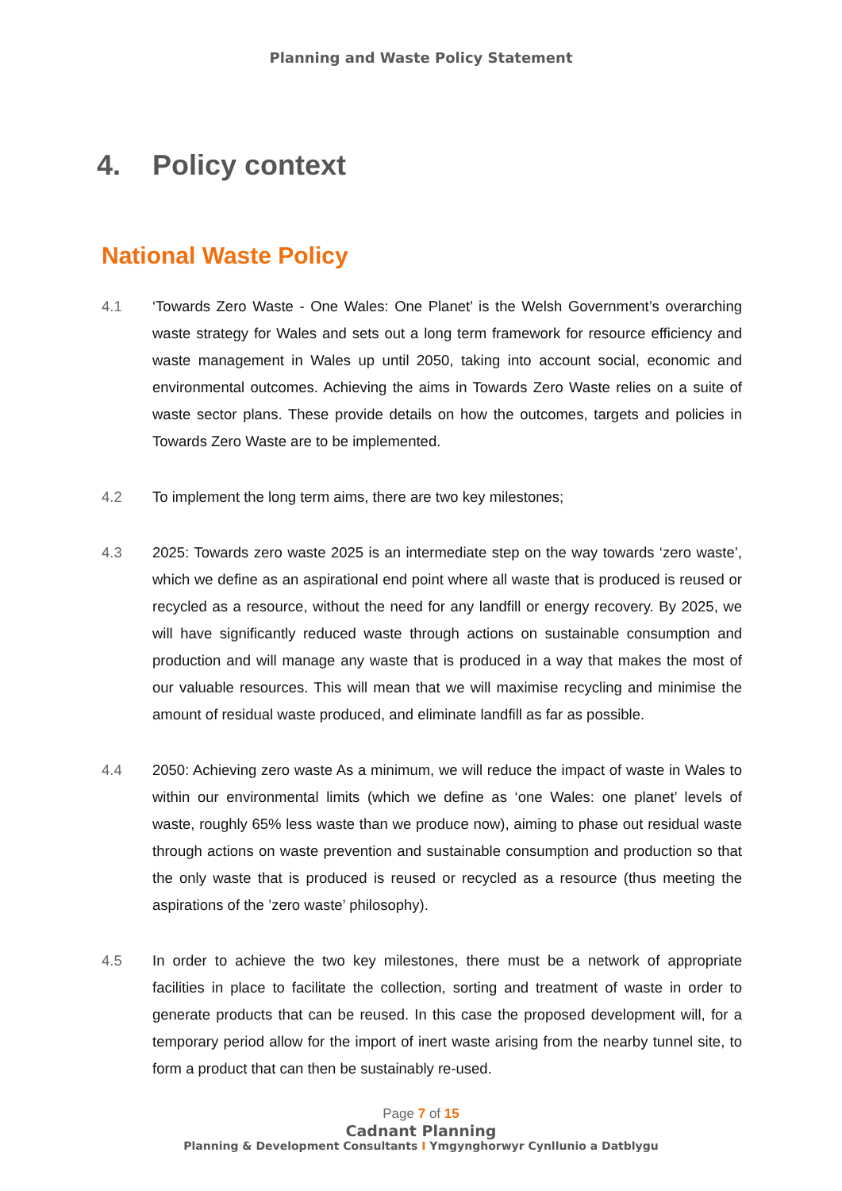Planning and Waste Policy Statement
4. Policy context
National Waste Policy
4.1 ‘Towards Zero Waste - One Wales: One Planet’ is the Welsh Government’s overarching waste strategy for Wales and sets out a long term framework for resource efficiency and waste management in Wales up until 2050, taking into account social, economic and environmental outcomes. Achieving the aims in Towards Zero Waste relies on a suite of waste sector plans. These provide details on how the outcomes, targets and policies in Towards Zero Waste are to be implemented.
4.2 To implement the long term aims, there are two key milestones;
4.3 2025: Towards zero waste 2025 is an intermediate step on the way towards ‘zero waste’, which we define as an aspirational end point where all waste that is produced is reused or recycled as a resource, without the need for any landfill or energy recovery. By 2025, we will have significantly reduced waste through actions on sustainable consumption and production and will manage any waste that is produced in a way that makes the most of our valuable resources. This will mean that we will maximise recycling and minimise the amount of residual waste produced, and eliminate landfill as far as possible.
4.4 2050: Achieving zero waste As a minimum, we will reduce the impact of waste in Wales to within our environmental limits (which we define as ‘one Wales: one planet’ levels of waste, roughly 65% less waste than we produce now), aiming to phase out residual waste through actions on waste prevention and sustainable consumption and production so that the only waste that is produced is reused or recycled as a resource (thus meeting the aspirations of the ’zero waste’ philosophy).
4.5 In order to achieve the two key milestones, there must be a network of appropriate facilities in place to facilitate the collection, sorting and treatment of waste in order to generate products that can be reused. In this case the proposed development will, for a temporary period allow for the import of inert waste arising from the nearby tunnel site, to form a product that can then be sustainably re-used.
Page 7 of 15
Cadnant Planning
Planning & Development Consultants I Ymgynghorwyr Cynllunio a Datblygu